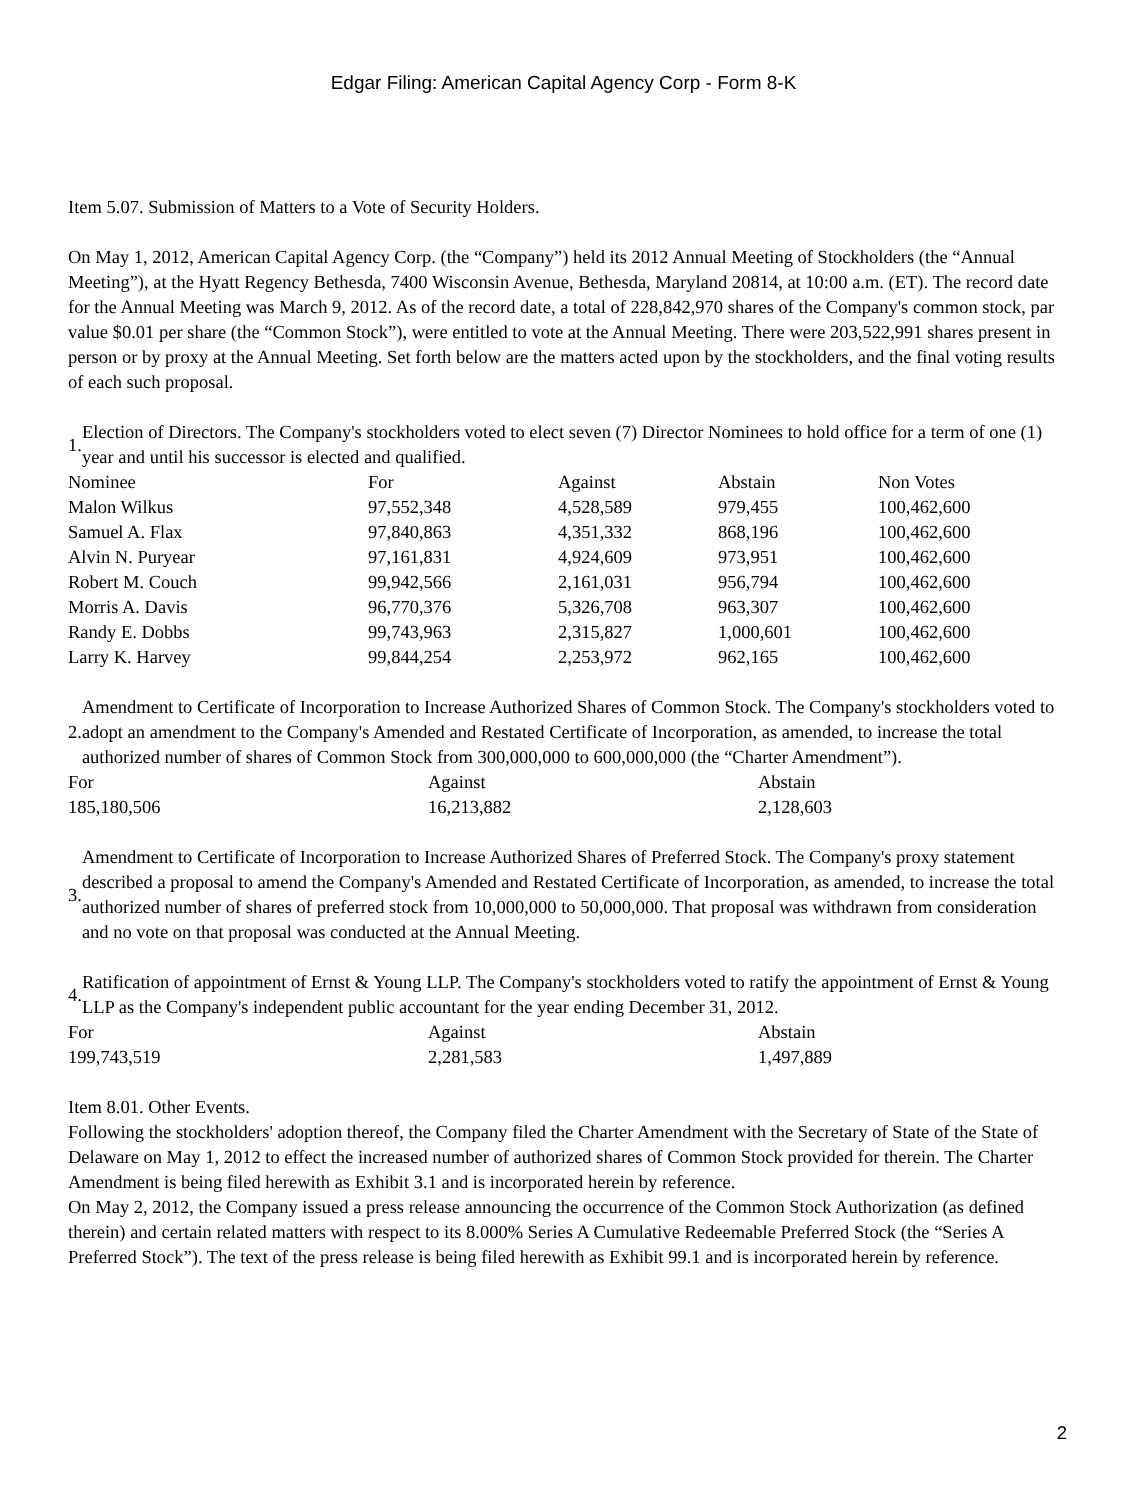Edgar Filing: American Capital Agency Corp - Form 8-K
Item 5.07. Submission of Matters to a Vote of Security Holders.
On May 1, 2012, American Capital Agency Corp. (the “Company”) held its 2012 Annual Meeting of Stockholders (the “Annual Meeting”), at the Hyatt Regency Bethesda, 7400 Wisconsin Avenue, Bethesda, Maryland 20814, at 10:00 a.m. (ET). The record date for the Annual Meeting was March 9, 2012. As of the record date, a total of 228,842,970 shares of the Company's common stock, par value $0.01 per share (the “Common Stock”), were entitled to vote at the Annual Meeting. There were 203,522,991 shares present in person or by proxy at the Annual Meeting. Set forth below are the matters acted upon by the stockholders, and the final voting results of each such proposal.
1. Election of Directors. The Company's stockholders voted to elect seven (7) Director Nominees to hold office for a term of one (1) year and until his successor is elected and qualified.
| Nominee | For | Against | Abstain | Non Votes |
| --- | --- | --- | --- | --- |
| Malon Wilkus | 97,552,348 | 4,528,589 | 979,455 | 100,462,600 |
| Samuel A. Flax | 97,840,863 | 4,351,332 | 868,196 | 100,462,600 |
| Alvin N. Puryear | 97,161,831 | 4,924,609 | 973,951 | 100,462,600 |
| Robert M. Couch | 99,942,566 | 2,161,031 | 956,794 | 100,462,600 |
| Morris A. Davis | 96,770,376 | 5,326,708 | 963,307 | 100,462,600 |
| Randy E. Dobbs | 99,743,963 | 2,315,827 | 1,000,601 | 100,462,600 |
| Larry K. Harvey | 99,844,254 | 2,253,972 | 962,165 | 100,462,600 |
2. Amendment to Certificate of Incorporation to Increase Authorized Shares of Common Stock. The Company's stockholders voted to adopt an amendment to the Company's Amended and Restated Certificate of Incorporation, as amended, to increase the total authorized number of shares of Common Stock from 300,000,000 to 600,000,000 (the “Charter Amendment”).
| For | Against | Abstain |
| --- | --- | --- |
| 185,180,506 | 16,213,882 | 2,128,603 |
3. Amendment to Certificate of Incorporation to Increase Authorized Shares of Preferred Stock. The Company's proxy statement described a proposal to amend the Company's Amended and Restated Certificate of Incorporation, as amended, to increase the total authorized number of shares of preferred stock from 10,000,000 to 50,000,000. That proposal was withdrawn from consideration and no vote on that proposal was conducted at the Annual Meeting.
4. Ratification of appointment of Ernst & Young LLP. The Company's stockholders voted to ratify the appointment of Ernst & Young LLP as the Company's independent public accountant for the year ending December 31, 2012.
| For | Against | Abstain |
| --- | --- | --- |
| 199,743,519 | 2,281,583 | 1,497,889 |
Item 8.01. Other Events.
Following the stockholders' adoption thereof, the Company filed the Charter Amendment with the Secretary of State of the State of Delaware on May 1, 2012 to effect the increased number of authorized shares of Common Stock provided for therein. The Charter Amendment is being filed herewith as Exhibit 3.1 and is incorporated herein by reference.
On May 2, 2012, the Company issued a press release announcing the occurrence of the Common Stock Authorization (as defined therein) and certain related matters with respect to its 8.000% Series A Cumulative Redeemable Preferred Stock (the “Series A Preferred Stock”). The text of the press release is being filed herewith as Exhibit 99.1 and is incorporated herein by reference.
2